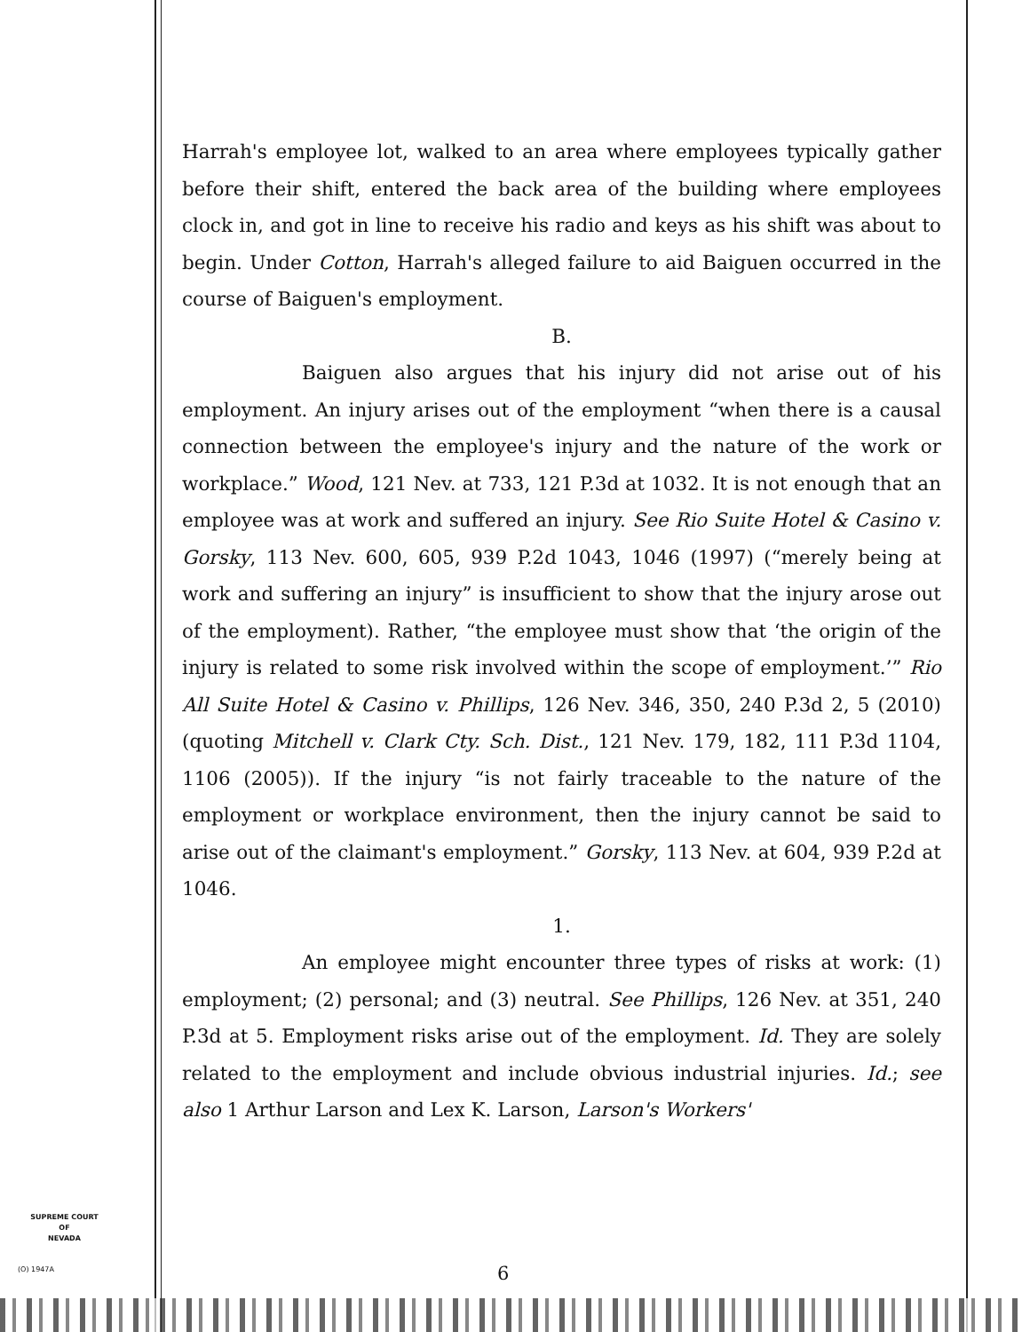Harrah's employee lot, walked to an area where employees typically gather before their shift, entered the back area of the building where employees clock in, and got in line to receive his radio and keys as his shift was about to begin. Under Cotton, Harrah's alleged failure to aid Baiguen occurred in the course of Baiguen's employment.
B.
Baiguen also argues that his injury did not arise out of his employment. An injury arises out of the employment “when there is a causal connection between the employee's injury and the nature of the work or workplace.” Wood, 121 Nev. at 733, 121 P.3d at 1032. It is not enough that an employee was at work and suffered an injury. See Rio Suite Hotel & Casino v. Gorsky, 113 Nev. 600, 605, 939 P.2d 1043, 1046 (1997) (“merely being at work and suffering an injury” is insufficient to show that the injury arose out of the employment). Rather, “the employee must show that ‘the origin of the injury is related to some risk involved within the scope of employment.’” Rio All Suite Hotel & Casino v. Phillips, 126 Nev. 346, 350, 240 P.3d 2, 5 (2010) (quoting Mitchell v. Clark Cty. Sch. Dist., 121 Nev. 179, 182, 111 P.3d 1104, 1106 (2005)). If the injury “is not fairly traceable to the nature of the employment or workplace environment, then the injury cannot be said to arise out of the claimant's employment.” Gorsky, 113 Nev. at 604, 939 P.2d at 1046.
1.
An employee might encounter three types of risks at work: (1) employment; (2) personal; and (3) neutral. See Phillips, 126 Nev. at 351, 240 P.3d at 5. Employment risks arise out of the employment. Id. They are solely related to the employment and include obvious industrial injuries. Id.; see also 1 Arthur Larson and Lex K. Larson, Larson's Workers'
SUPREME COURT
OF
NEVADA
(O) 1947A 6